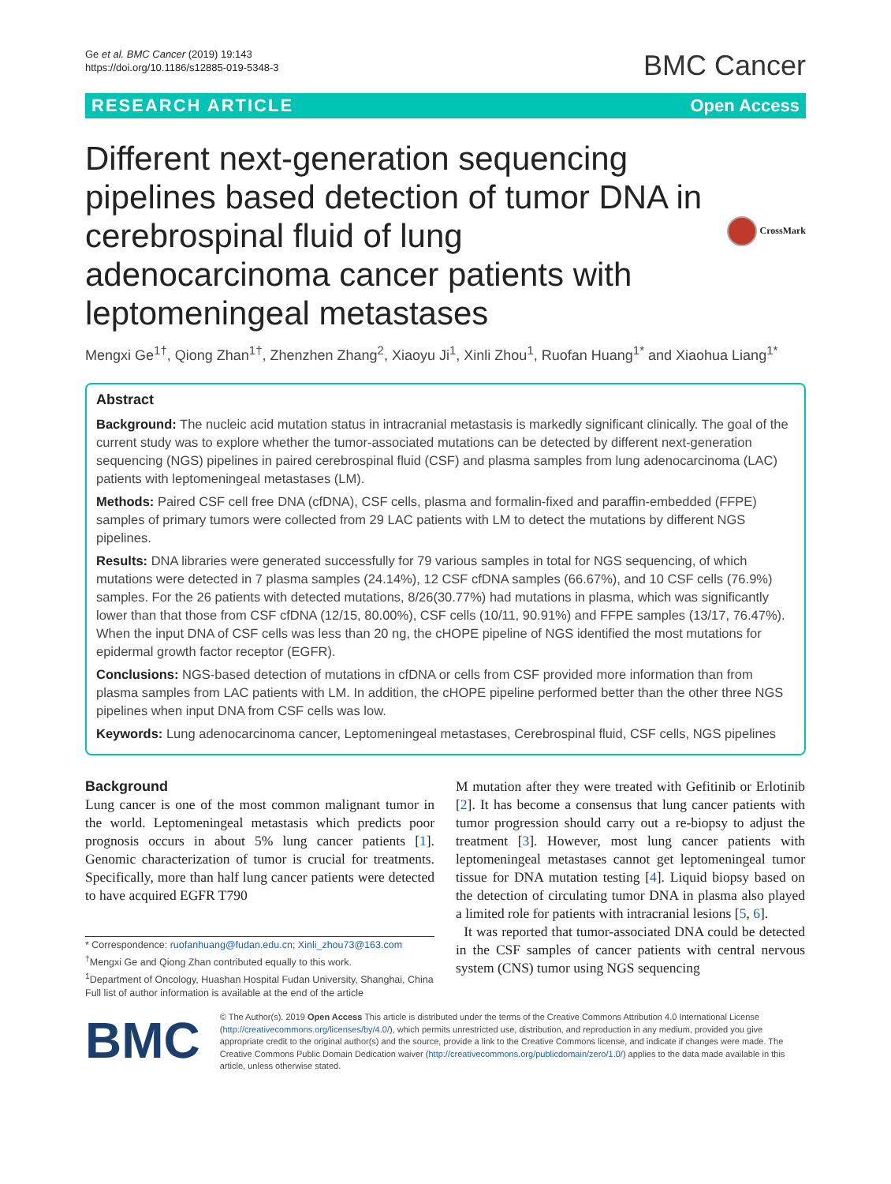Ge et al. BMC Cancer (2019) 19:143
https://doi.org/10.1186/s12885-019-5348-3
BMC Cancer
RESEARCH ARTICLE Open Access
Different next-generation sequencing pipelines based detection of tumor DNA in cerebrospinal fluid of lung adenocarcinoma cancer patients with leptomeningeal metastases
CrossMark
Mengxi Ge<sup>1†</sup>, Qiong Zhan<sup>1†</sup>, Zhenzhen Zhang<sup>2</sup>, Xiaoyu Ji<sup>1</sup>, Xinli Zhou<sup>1</sup>, Ruofan Huang<sup>1*</sup> and Xiaohua Liang<sup>1*</sup>
Abstract
Background: The nucleic acid mutation status in intracranial metastasis is markedly significant clinically. The goal of the current study was to explore whether the tumor-associated mutations can be detected by different next-generation sequencing (NGS) pipelines in paired cerebrospinal fluid (CSF) and plasma samples from lung adenocarcinoma (LAC) patients with leptomeningeal metastases (LM).
Methods: Paired CSF cell free DNA (cfDNA), CSF cells, plasma and formalin-fixed and paraffin-embedded (FFPE) samples of primary tumors were collected from 29 LAC patients with LM to detect the mutations by different NGS pipelines.
Results: DNA libraries were generated successfully for 79 various samples in total for NGS sequencing, of which mutations were detected in 7 plasma samples (24.14%), 12 CSF cfDNA samples (66.67%), and 10 CSF cells (76.9%) samples. For the 26 patients with detected mutations, 8/26(30.77%) had mutations in plasma, which was significantly lower than that those from CSF cfDNA (12/15, 80.00%), CSF cells (10/11, 90.91%) and FFPE samples (13/17, 76.47%). When the input DNA of CSF cells was less than 20 ng, the cHOPE pipeline of NGS identified the most mutations for epidermal growth factor receptor (EGFR).
Conclusions: NGS-based detection of mutations in cfDNA or cells from CSF provided more information than from plasma samples from LAC patients with LM. In addition, the cHOPE pipeline performed better than the other three NGS pipelines when input DNA from CSF cells was low.
Keywords: Lung adenocarcinoma cancer, Leptomeningeal metastases, Cerebrospinal fluid, CSF cells, NGS pipelines
Background
Lung cancer is one of the most common malignant tumor in the world. Leptomeningeal metastasis which predicts poor prognosis occurs in about 5% lung cancer patients [1]. Genomic characterization of tumor is crucial for treatments. Specifically, more than half lung cancer patients were detected to have acquired EGFR T790
* Correspondence: ruofanhuang@fudan.edu.cn; Xinli_zhou73@163.com
<sup>†</sup> Mengxi Ge and Qiong Zhan contributed equally to this work.
<sup>1</sup> Department of Oncology, Huashan Hospital Fudan University, Shanghai, China
Full list of author information is available at the end of the article
M mutation after they were treated with Gefitinib or Erlotinib [2]. It has become a consensus that lung cancer patients with tumor progression should carry out a re-biopsy to adjust the treatment [3]. However, most lung cancer patients with leptomeningeal metastases cannot get leptomeningeal tumor tissue for DNA mutation testing [4]. Liquid biopsy based on the detection of circulating tumor DNA in plasma also played a limited role for patients with intracranial lesions [5, 6].
It was reported that tumor-associated DNA could be detected in the CSF samples of cancer patients with central nervous system (CNS) tumor using NGS sequencing
BMC
© The Author(s). 2019 Open Access This article is distributed under the terms of the Creative Commons Attribution 4.0 International License (http://creativecommons.org/licenses/by/4.0/), which permits unrestricted use, distribution, and reproduction in any medium, provided you give appropriate credit to the original author(s) and the source, provide a link to the Creative Commons license, and indicate if changes were made. The Creative Commons Public Domain Dedication waiver (http://creativecommons.org/publicdomain/zero/1.0/) applies to the data made available in this article, unless otherwise stated.